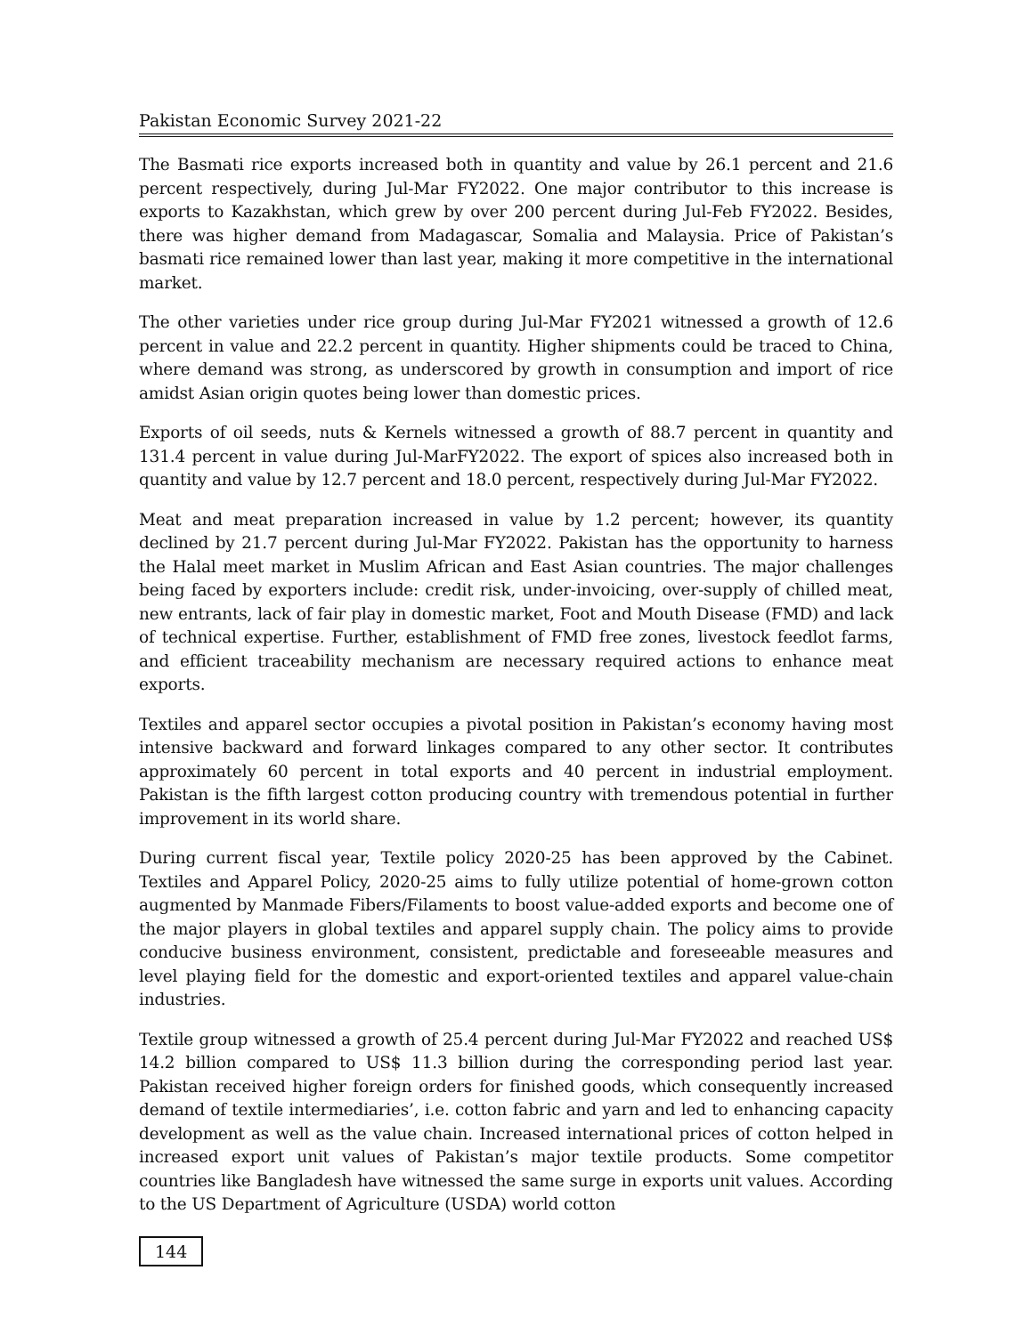Pakistan Economic Survey 2021-22
The Basmati rice exports increased both in quantity and value by 26.1 percent and 21.6 percent respectively, during Jul-Mar FY2022. One major contributor to this increase is exports to Kazakhstan, which grew by over 200 percent during Jul-Feb FY2022. Besides, there was higher demand from Madagascar, Somalia and Malaysia. Price of Pakistan’s basmati rice remained lower than last year, making it more competitive in the international market.
The other varieties under rice group during Jul-Mar FY2021 witnessed a growth of 12.6 percent in value and 22.2 percent in quantity. Higher shipments could be traced to China, where demand was strong, as underscored by growth in consumption and import of rice amidst Asian origin quotes being lower than domestic prices.
Exports of oil seeds, nuts & Kernels witnessed a growth of 88.7 percent in quantity and 131.4 percent in value during Jul-MarFY2022. The export of spices also increased both in quantity and value by 12.7 percent and 18.0 percent, respectively during Jul-Mar FY2022.
Meat and meat preparation increased in value by 1.2 percent; however, its quantity declined by 21.7 percent during Jul-Mar FY2022. Pakistan has the opportunity to harness the Halal meet market in Muslim African and East Asian countries. The major challenges being faced by exporters include: credit risk, under-invoicing, over-supply of chilled meat, new entrants, lack of fair play in domestic market, Foot and Mouth Disease (FMD) and lack of technical expertise. Further, establishment of FMD free zones, livestock feedlot farms, and efficient traceability mechanism are necessary required actions to enhance meat exports.
Textiles and apparel sector occupies a pivotal position in Pakistan’s economy having most intensive backward and forward linkages compared to any other sector. It contributes approximately 60 percent in total exports and 40 percent in industrial employment. Pakistan is the fifth largest cotton producing country with tremendous potential in further improvement in its world share.
During current fiscal year, Textile policy 2020-25 has been approved by the Cabinet. Textiles and Apparel Policy, 2020-25 aims to fully utilize potential of home-grown cotton augmented by Manmade Fibers/Filaments to boost value-added exports and become one of the major players in global textiles and apparel supply chain. The policy aims to provide conducive business environment, consistent, predictable and foreseeable measures and level playing field for the domestic and export-oriented textiles and apparel value-chain industries.
Textile group witnessed a growth of 25.4 percent during Jul-Mar FY2022 and reached US$ 14.2 billion compared to US$ 11.3 billion during the corresponding period last year. Pakistan received higher foreign orders for finished goods, which consequently increased demand of textile intermediaries’, i.e. cotton fabric and yarn and led to enhancing capacity development as well as the value chain. Increased international prices of cotton helped in increased export unit values of Pakistan’s major textile products. Some competitor countries like Bangladesh have witnessed the same surge in exports unit values. According to the US Department of Agriculture (USDA) world cotton
144